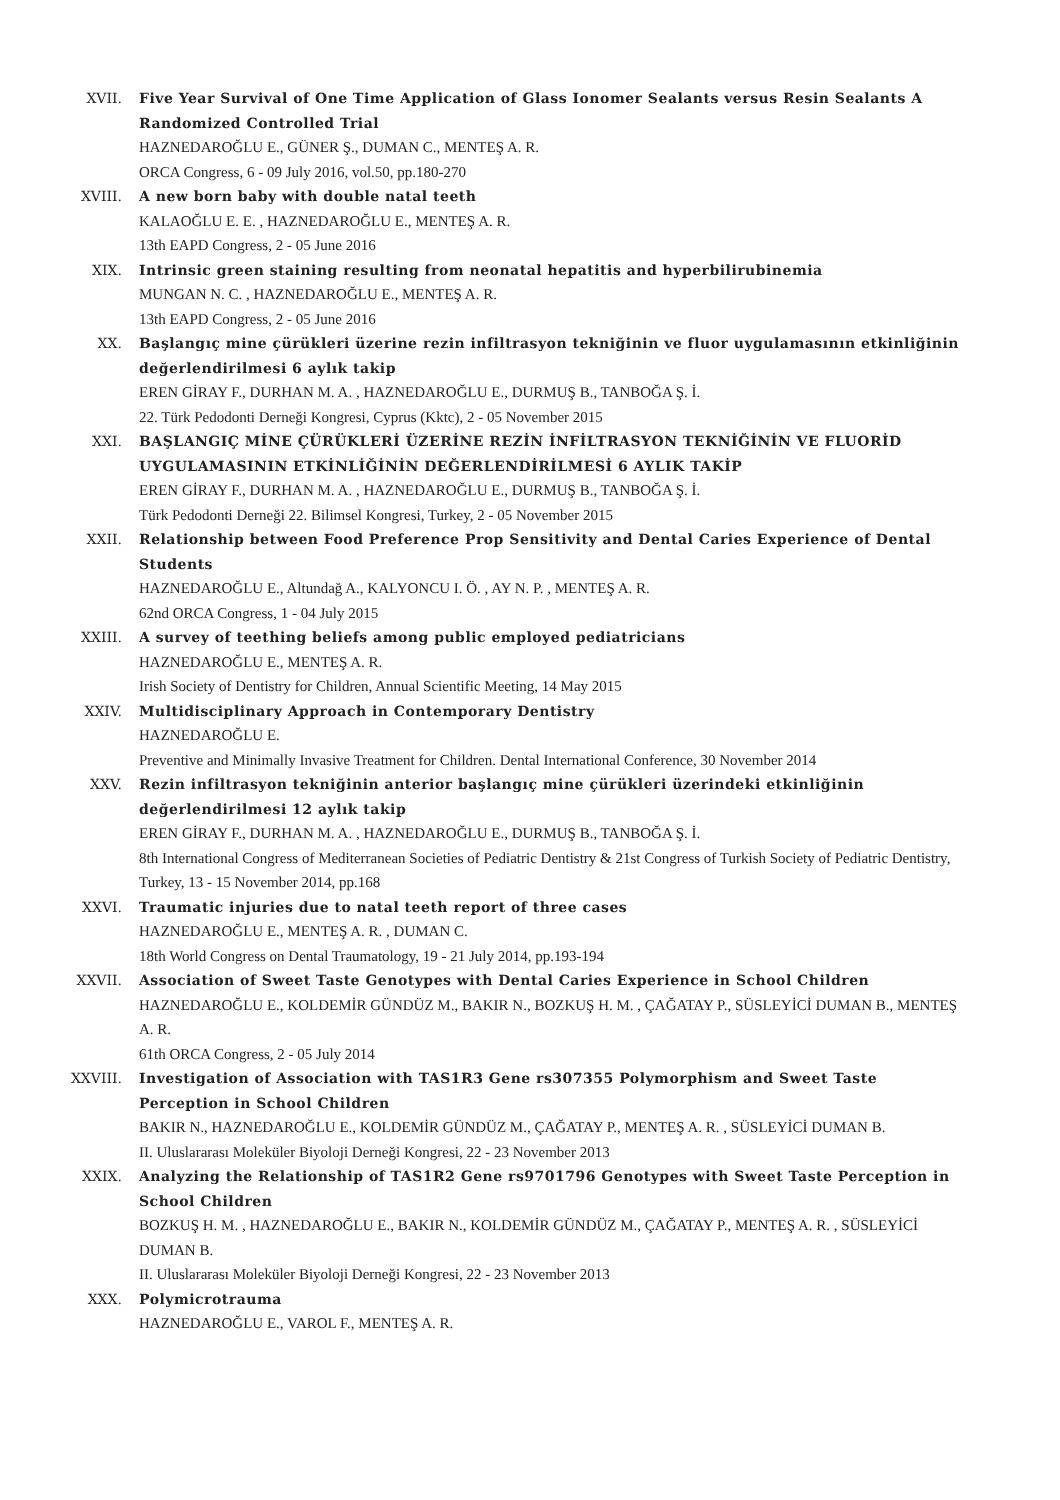XVII. Five Year Survival of One Time Application of Glass Ionomer Sealants versus Resin Sealants A Randomized Controlled Trial
HAZNEDAROĞLU E., GÜNER Ş., DUMAN C., MENTEŞ A. R.
ORCA Congress, 6 - 09 July 2016, vol.50, pp.180-270
XVIII. A new born baby with double natal teeth
KALAOĞLU E. E. , HAZNEDAROĞLU E., MENTEŞ A. R.
13th EAPD Congress, 2 - 05 June 2016
XIX. Intrinsic green staining resulting from neonatal hepatitis and hyperbilirubinemia
MUNGAN N. C. , HAZNEDAROĞLU E., MENTEŞ A. R.
13th EAPD Congress, 2 - 05 June 2016
XX. Başlangıç mine çürükleri üzerine rezin infiltrasyon tekniğinin ve fluor uygulamasının etkinliğinin değerlendirilmesi 6 aylık takip
EREN GİRAY F., DURHAN M. A. , HAZNEDAROĞLU E., DURMUŞ B., TANBOĞA Ş. İ.
22. Türk Pedodonti Derneği Kongresi, Cyprus (Kktc), 2 - 05 November 2015
XXI. BAŞLANGIÇ MİNE ÇÜRÜKLERİ ÜZERİNE REZİN İNFİLTRASYON TEKNİĞİNİN VE FLUORİD UYGULAMASININ ETKİNLİĞİNİN DEĞERLENDİRİLMESİ 6 AYLIK TAKİP
EREN GİRAY F., DURHAN M. A. , HAZNEDAROĞLU E., DURMUŞ B., TANBOĞA Ş. İ.
Türk Pedodonti Derneği 22. Bilimsel Kongresi, Turkey, 2 - 05 November 2015
XXII. Relationship between Food Preference Prop Sensitivity and Dental Caries Experience of Dental Students
HAZNEDAROĞLU E., Altundağ A., KALYONCU I. Ö. , AY N. P. , MENTEŞ A. R.
62nd ORCA Congress, 1 - 04 July 2015
XXIII. A survey of teething beliefs among public employed pediatricians
HAZNEDAROĞLU E., MENTEŞ A. R.
Irish Society of Dentistry for Children, Annual Scientific Meeting, 14 May 2015
XXIV. Multidisciplinary Approach in Contemporary Dentistry
HAZNEDAROĞLU E.
Preventive and Minimally Invasive Treatment for Children. Dental International Conference, 30 November 2014
XXV. Rezin infiltrasyon tekniğinin anterior başlangıç mine çürükleri üzerindeki etkinliğinin değerlendirilmesi 12 aylık takip
EREN GİRAY F., DURHAN M. A. , HAZNEDAROĞLU E., DURMUŞ B., TANBOĞA Ş. İ.
8th International Congress of Mediterranean Societies of Pediatric Dentistry & 21st Congress of Turkish Society of Pediatric Dentistry, Turkey, 13 - 15 November 2014, pp.168
XXVI. Traumatic injuries due to natal teeth report of three cases
HAZNEDAROĞLU E., MENTEŞ A. R. , DUMAN C.
18th World Congress on Dental Traumatology, 19 - 21 July 2014, pp.193-194
XXVII. Association of Sweet Taste Genotypes with Dental Caries Experience in School Children
HAZNEDAROĞLU E., KOLDEMİR GÜNDÜZ M., BAKIR N., BOZKUŞ H. M. , ÇAĞATAY P., SÜSLEYİCİ DUMAN B., MENTEŞ A. R.
61th ORCA Congress, 2 - 05 July 2014
XXVIII. Investigation of Association with TAS1R3 Gene rs307355 Polymorphism and Sweet Taste Perception in School Children
BAKIR N., HAZNEDAROĞLU E., KOLDEMİR GÜNDÜZ M., ÇAĞATAY P., MENTEŞ A. R. , SÜSLEYİCİ DUMAN B.
II. Uluslararası Moleküler Biyoloji Derneği Kongresi, 22 - 23 November 2013
XXIX. Analyzing the Relationship of TAS1R2 Gene rs9701796 Genotypes with Sweet Taste Perception in School Children
BOZKUŞ H. M. , HAZNEDAROĞLU E., BAKIR N., KOLDEMİR GÜNDÜZ M., ÇAĞATAY P., MENTEŞ A. R. , SÜSLEYİCİ DUMAN B.
II. Uluslararası Moleküler Biyoloji Derneği Kongresi, 22 - 23 November 2013
XXX. Polymicrotrauma
HAZNEDAROĞLU E., VAROL F., MENTEŞ A. R.